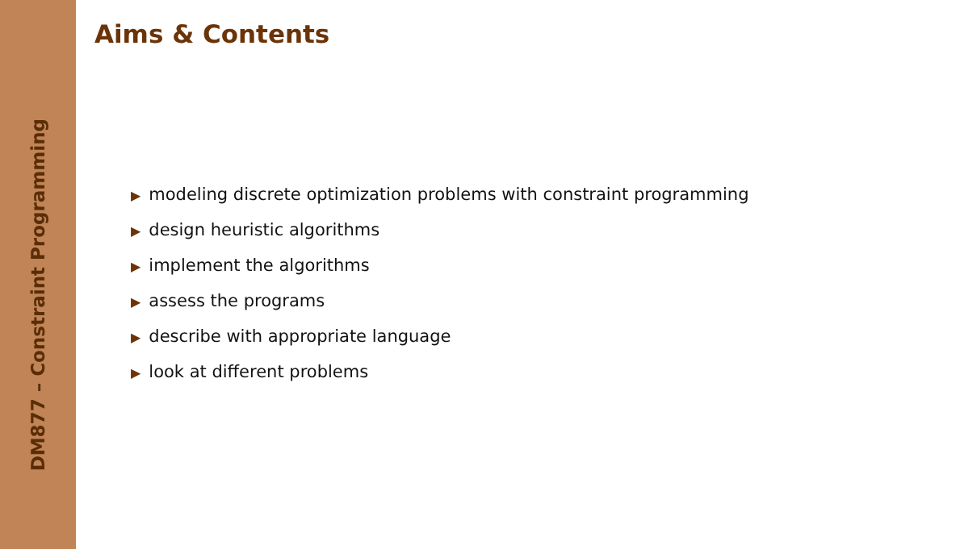DM877 – Constraint Programming
Aims & Contents
▶ modeling discrete optimization problems with constraint programming
▶ design heuristic algorithms
▶ implement the algorithms
▶ assess the programs
▶ describe with appropriate language
▶ look at different problems